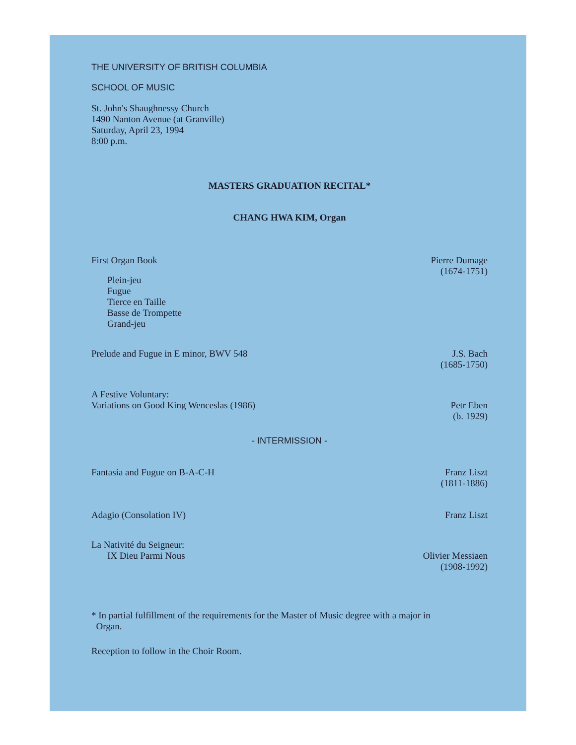THE UNIVERSITY OF BRITISH COLUMBIA
SCHOOL OF MUSIC
St. John's Shaughnessy Church
1490 Nanton Avenue (at Granville)
Saturday, April 23, 1994
8:00 p.m.
MASTERS GRADUATION RECITAL*
CHANG HWA KIM, Organ
First Organ Book
Plein-jeu
Fugue
Tierce en Taille
Basse de Trompette
Grand-jeu
Pierre Dumage
(1674-1751)
Prelude and Fugue in E minor, BWV 548
J.S. Bach
(1685-1750)
A Festive Voluntary:
Variations on Good King Wenceslas (1986)
Petr Eben
(b. 1929)
- INTERMISSION -
Fantasia and Fugue on B-A-C-H Franz Liszt
(1811-1886)
Adagio (Consolation IV) Franz Liszt
La Nativité du Seigneur:
IX Dieu Parmi Nous
Olivier Messiaen
(1908-1992)
* In partial fulfillment of the requirements for the Master of Music degree with a major in
Organ.
Reception to follow in the Choir Room.